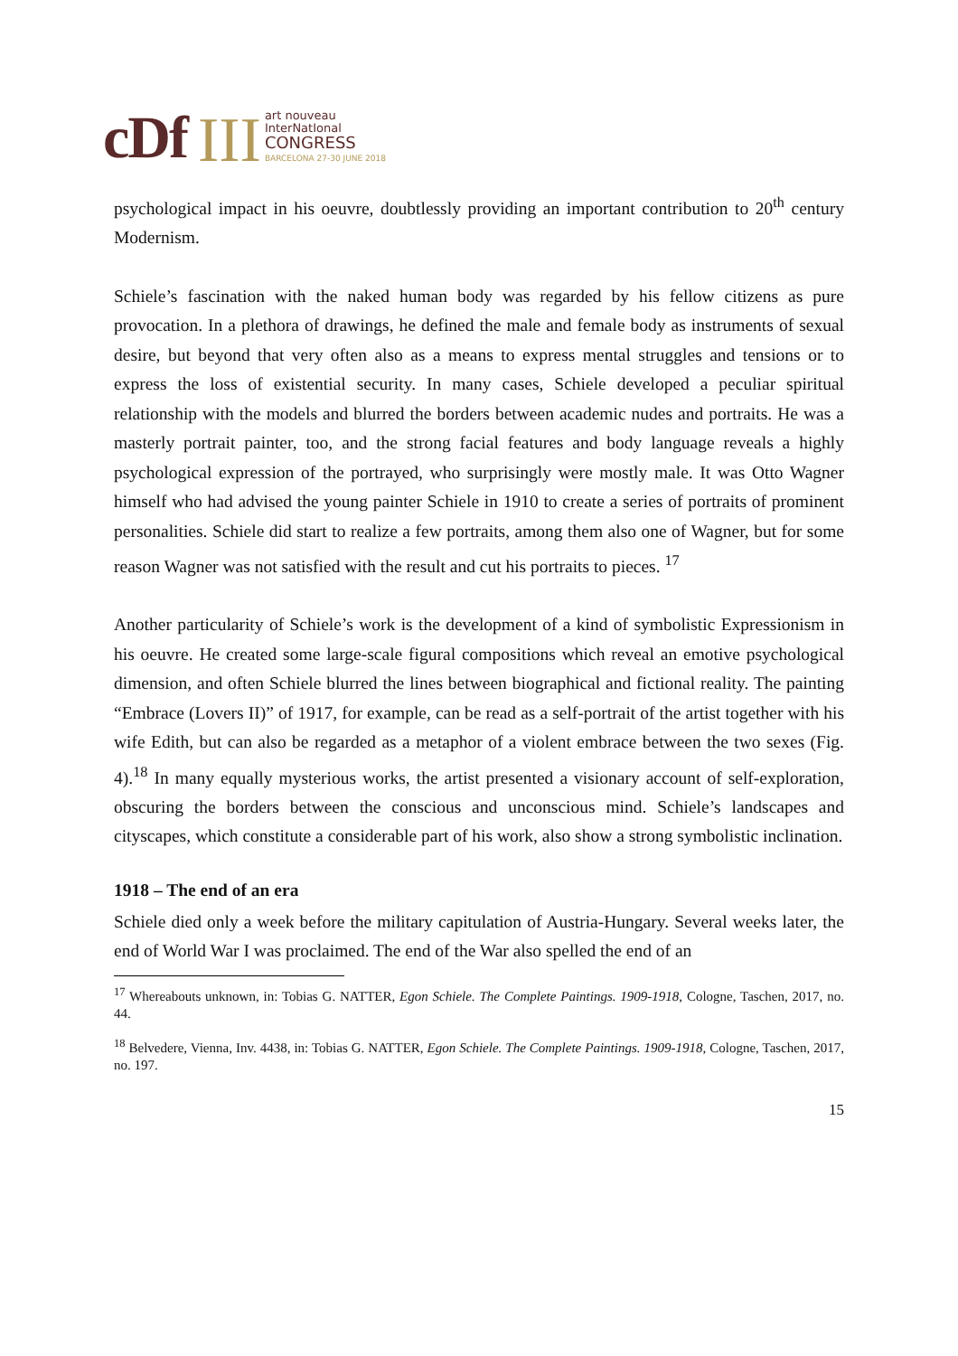cDf III
art nouveau
InterNatIonal
CONGRESS
BARCELONA 27-30 JUNE 2018
psychological impact in his oeuvre, doubtlessly providing an important contribution to 20<sup>th</sup> century Modernism.
Schiele’s fascination with the naked human body was regarded by his fellow citizens as pure provocation. In a plethora of drawings, he defined the male and female body as instruments of sexual desire, but beyond that very often also as a means to express mental struggles and tensions or to express the loss of existential security. In many cases, Schiele developed a peculiar spiritual relationship with the models and blurred the borders between academic nudes and portraits. He was a masterly portrait painter, too, and the strong facial features and body language reveals a highly psychological expression of the portrayed, who surprisingly were mostly male. It was Otto Wagner himself who had advised the young painter Schiele in 1910 to create a series of portraits of prominent personalities. Schiele did start to realize a few portraits, among them also one of Wagner, but for some reason Wagner was not satisfied with the result and cut his portraits to pieces. <sup>17</sup>
Another particularity of Schiele’s work is the development of a kind of symbolistic Expressionism in his oeuvre. He created some large-scale figural compositions which reveal an emotive psychological dimension, and often Schiele blurred the lines between biographical and fictional reality. The painting “Embrace (Lovers II)” of 1917, for example, can be read as a self-portrait of the artist together with his wife Edith, but can also be regarded as a metaphor of a violent embrace between the two sexes (Fig. 4).<sup>18</sup> In many equally mysterious works, the artist presented a visionary account of self-exploration, obscuring the borders between the conscious and unconscious mind. Schiele’s landscapes and cityscapes, which constitute a considerable part of his work, also show a strong symbolistic inclination.
1918 – The end of an era
Schiele died only a week before the military capitulation of Austria-Hungary. Several weeks later, the end of World War I was proclaimed. The end of the War also spelled the end of an
<sup>17</sup> Whereabouts unknown, in: Tobias G. NATTER, Egon Schiele. The Complete Paintings. 1909-1918, Cologne, Taschen, 2017, no. 44.
<sup>18</sup> Belvedere, Vienna, Inv. 4438, in: Tobias G. NATTER, Egon Schiele. The Complete Paintings. 1909-1918, Cologne, Taschen, 2017, no. 197.
15